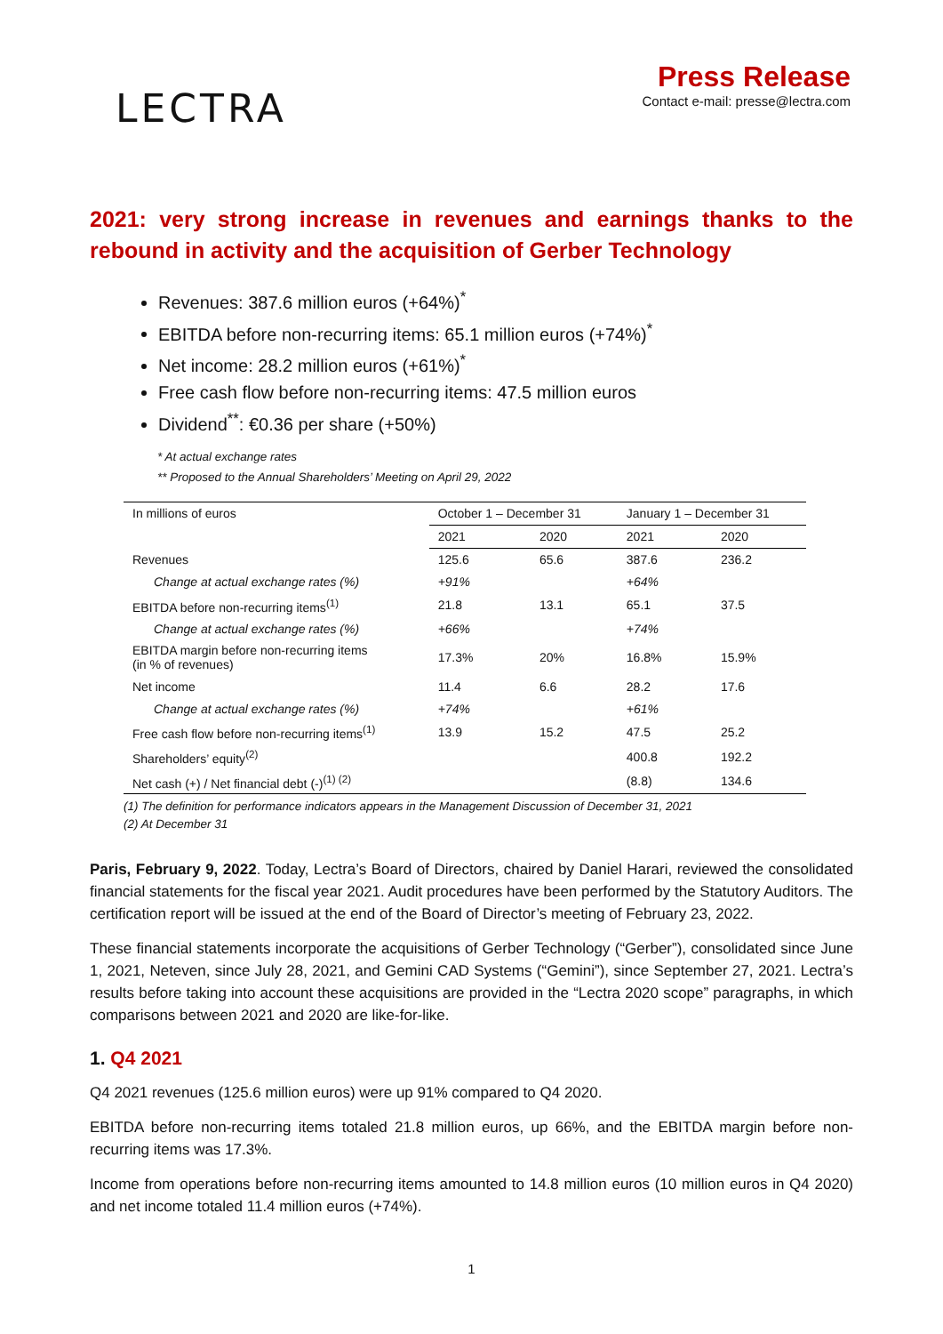LECTRA
Press Release
Contact e-mail: presse@lectra.com
2021: very strong increase in revenues and earnings thanks to the rebound in activity and the acquisition of Gerber Technology
Revenues: 387.6 million euros (+64%)<sup>*</sup>
EBITDA before non-recurring items: 65.1 million euros (+74%)<sup>*</sup>
Net income: 28.2 million euros (+61%)<sup>*</sup>
Free cash flow before non-recurring items: 47.5 million euros
Dividend<sup>**</sup>: €0.36 per share (+50%)
* At actual exchange rates
** Proposed to the Annual Shareholders’ Meeting on April 29, 2022
| In millions of euros | October 1 – December 31 | | January 1 – December 31 | |
| --- | --- | --- | --- | --- |
| | 2021 | 2020 | 2021 | 2020 |
| Revenues | 125.6 | 65.6 | 387.6 | 236.2 |
| Change at actual exchange rates (%) | +91% | | +64% | |
| EBITDA before non-recurring items<sup>(1)</sup> | 21.8 | 13.1 | 65.1 | 37.5 |
| Change at actual exchange rates (%) | +66% | | +74% | |
| EBITDA margin before non-recurring items (in % of revenues) | 17.3% | 20% | 16.8% | 15.9% |
| Net income | 11.4 | 6.6 | 28.2 | 17.6 |
| Change at actual exchange rates (%) | +74% | | +61% | |
| Free cash flow before non-recurring items<sup>(1)</sup> | 13.9 | 15.2 | 47.5 | 25.2 |
| Shareholders’ equity<sup>(2)</sup> | | | 400.8 | 192.2 |
| Net cash (+) / Net financial debt (-)<sup>(1) (2)</sup> | | | (8.8) | 134.6 |
(1) The definition for performance indicators appears in the Management Discussion of December 31, 2021
(2) At December 31
Paris, February 9, 2022. Today, Lectra’s Board of Directors, chaired by Daniel Harari, reviewed the consolidated financial statements for the fiscal year 2021. Audit procedures have been performed by the Statutory Auditors. The certification report will be issued at the end of the Board of Director’s meeting of February 23, 2022.
These financial statements incorporate the acquisitions of Gerber Technology (“Gerber”), consolidated since June 1, 2021, Neteven, since July 28, 2021, and Gemini CAD Systems (“Gemini”), since September 27, 2021. Lectra’s results before taking into account these acquisitions are provided in the “Lectra 2020 scope” paragraphs, in which comparisons between 2021 and 2020 are like-for-like.
1. Q4 2021
Q4 2021 revenues (125.6 million euros) were up 91% compared to Q4 2020.
EBITDA before non-recurring items totaled 21.8 million euros, up 66%, and the EBITDA margin before non-recurring items was 17.3%.
Income from operations before non-recurring items amounted to 14.8 million euros (10 million euros in Q4 2020) and net income totaled 11.4 million euros (+74%).
1